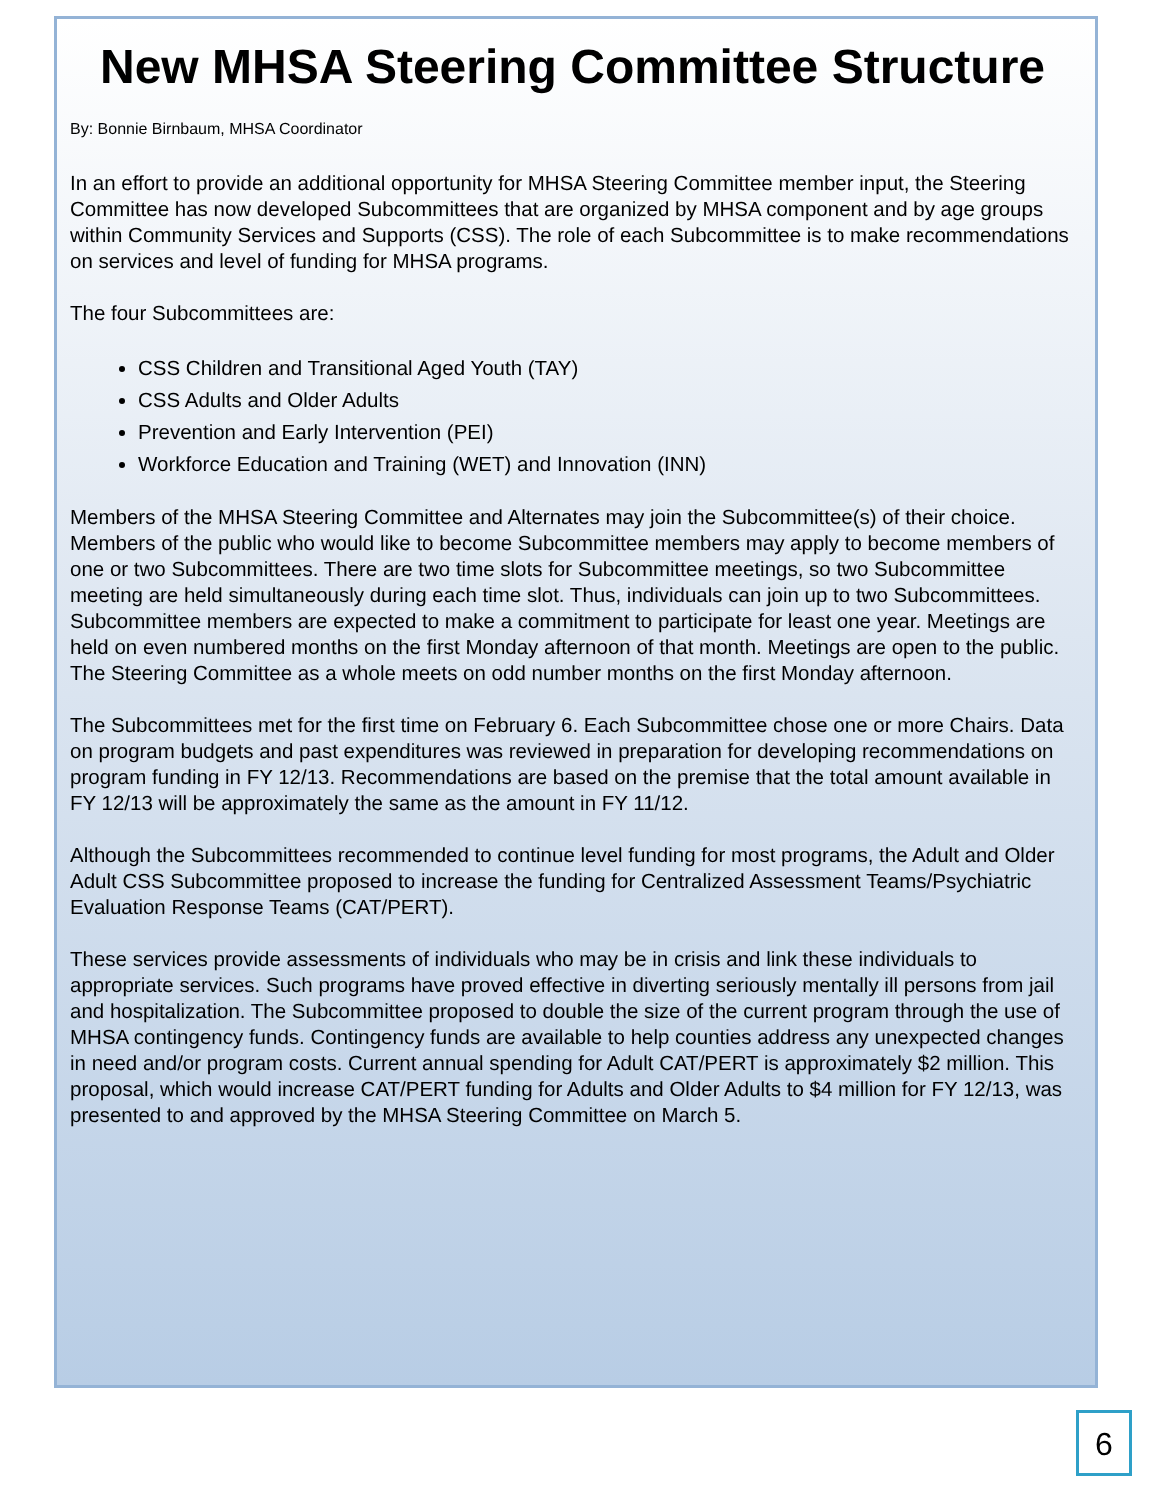New MHSA Steering Committee Structure
By: Bonnie Birnbaum, MHSA Coordinator
In an effort to provide an additional opportunity for MHSA Steering Committee member input, the Steering Committee has now developed Subcommittees that are organized by MHSA component and by age groups within Community Services and Supports (CSS). The role of each Subcommittee is to make recommendations on services and level of funding for MHSA programs.
The four Subcommittees are:
CSS Children and Transitional Aged Youth (TAY)
CSS Adults and Older Adults
Prevention and Early Intervention (PEI)
Workforce Education and Training (WET) and Innovation (INN)
Members of the MHSA Steering Committee and Alternates may join the Subcommittee(s) of their choice. Members of the public who would like to become Subcommittee members may apply to become members of one or two Subcommittees. There are two time slots for Subcommittee meetings, so two Subcommittee meeting are held simultaneously during each time slot. Thus, individuals can join up to two Subcommittees. Subcommittee members are expected to make a commitment to participate for least one year. Meetings are held on even numbered months on the first Monday afternoon of that month. Meetings are open to the public. The Steering Committee as a whole meets on odd number months on the first Monday afternoon.
The Subcommittees met for the first time on February 6. Each Subcommittee chose one or more Chairs. Data on program budgets and past expenditures was reviewed in preparation for developing recommendations on program funding in FY 12/13. Recommendations are based on the premise that the total amount available in FY 12/13 will be approximately the same as the amount in FY 11/12.
Although the Subcommittees recommended to continue level funding for most programs, the Adult and Older Adult CSS Subcommittee proposed to increase the funding for Centralized Assessment Teams/Psychiatric Evaluation Response Teams (CAT/PERT).
These services provide assessments of individuals who may be in crisis and link these individuals to appropriate services. Such programs have proved effective in diverting seriously mentally ill persons from jail and hospitalization. The Subcommittee proposed to double the size of the current program through the use of MHSA contingency funds. Contingency funds are available to help counties address any unexpected changes in need and/or program costs. Current annual spending for Adult CAT/PERT is approximately $2 million. This proposal, which would increase CAT/PERT funding for Adults and Older Adults to $4 million for FY 12/13, was presented to and approved by the MHSA Steering Committee on March 5.
6